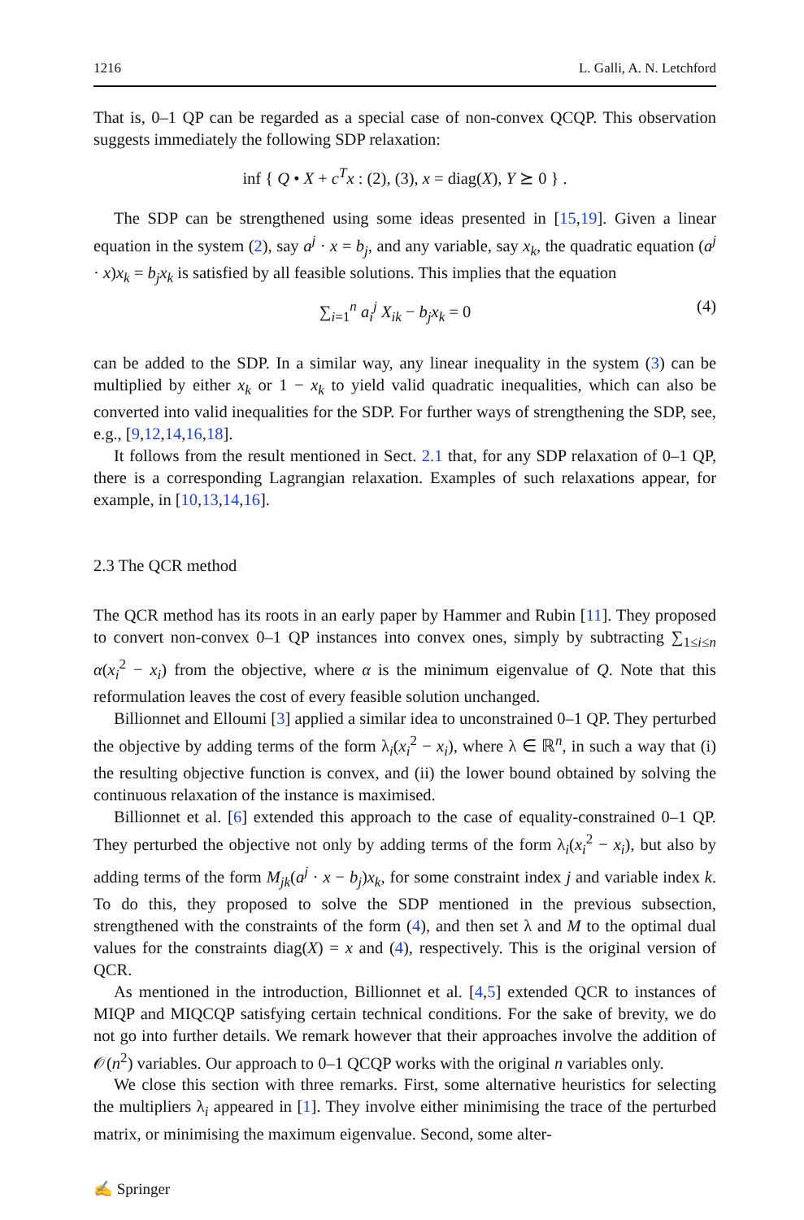1216 L. Galli, A. N. Letchford
That is, 0–1 QP can be regarded as a special case of non-convex QCQP. This observation suggests immediately the following SDP relaxation:
inf { Q • X + c<sup>T</sup>x : (2), (3), x = diag(X), Y ⪰ 0 } .
The SDP can be strengthened using some ideas presented in [15,19]. Given a linear equation in the system (2), say a<sup>j</sup> · x = b<sub>j</sub>, and any variable, say x<sub>k</sub>, the quadratic equation (a<sup>j</sup> · x)x<sub>k</sub> = b<sub>j</sub>x<sub>k</sub> is satisfied by all feasible solutions. This implies that the equation
∑<sub>i=1</sub><sup>n</sup> a<sub>i</sub><sup>j</sup> X<sub>ik</sub> − b<sub>j</sub>x<sub>k</sub> = 0 (4)
can be added to the SDP. In a similar way, any linear inequality in the system (3) can be multiplied by either x<sub>k</sub> or 1 − x<sub>k</sub> to yield valid quadratic inequalities, which can also be converted into valid inequalities for the SDP. For further ways of strengthening the SDP, see, e.g., [9,12,14,16,18].
It follows from the result mentioned in Sect. 2.1 that, for any SDP relaxation of 0–1 QP, there is a corresponding Lagrangian relaxation. Examples of such relaxations appear, for example, in [10,13,14,16].
2.3 The QCR method
The QCR method has its roots in an early paper by Hammer and Rubin [11]. They proposed to convert non-convex 0–1 QP instances into convex ones, simply by subtracting ∑<sub>1≤i≤n</sub> α(x<sub>i</sub><sup>2</sup> − x<sub>i</sub>) from the objective, where α is the minimum eigenvalue of Q. Note that this reformulation leaves the cost of every feasible solution unchanged.
Billionnet and Elloumi [3] applied a similar idea to unconstrained 0–1 QP. They perturbed the objective by adding terms of the form λ<sub>i</sub>(x<sub>i</sub><sup>2</sup> − x<sub>i</sub>), where λ ∈ ℝ<sup>n</sup>, in such a way that (i) the resulting objective function is convex, and (ii) the lower bound obtained by solving the continuous relaxation of the instance is maximised.
Billionnet et al. [6] extended this approach to the case of equality-constrained 0–1 QP. They perturbed the objective not only by adding terms of the form λ<sub>i</sub>(x<sub>i</sub><sup>2</sup> − x<sub>i</sub>), but also by adding terms of the form M<sub>jk</sub>(a<sup>j</sup> · x − b<sub>j</sub>)x<sub>k</sub>, for some constraint index j and variable index k. To do this, they proposed to solve the SDP mentioned in the previous subsection, strengthened with the constraints of the form (4), and then set λ and M to the optimal dual values for the constraints diag(X) = x and (4), respectively. This is the original version of QCR.
As mentioned in the introduction, Billionnet et al. [4,5] extended QCR to instances of MIQP and MIQCQP satisfying certain technical conditions. For the sake of brevity, we do not go into further details. We remark however that their approaches involve the addition of 𝒪(n<sup>2</sup>) variables. Our approach to 0–1 QCQP works with the original n variables only.
We close this section with three remarks. First, some alternative heuristics for selecting the multipliers λ<sub>i</sub> appeared in [1]. They involve either minimising the trace of the perturbed matrix, or minimising the maximum eigenvalue. Second, some alter-
✍ Springer